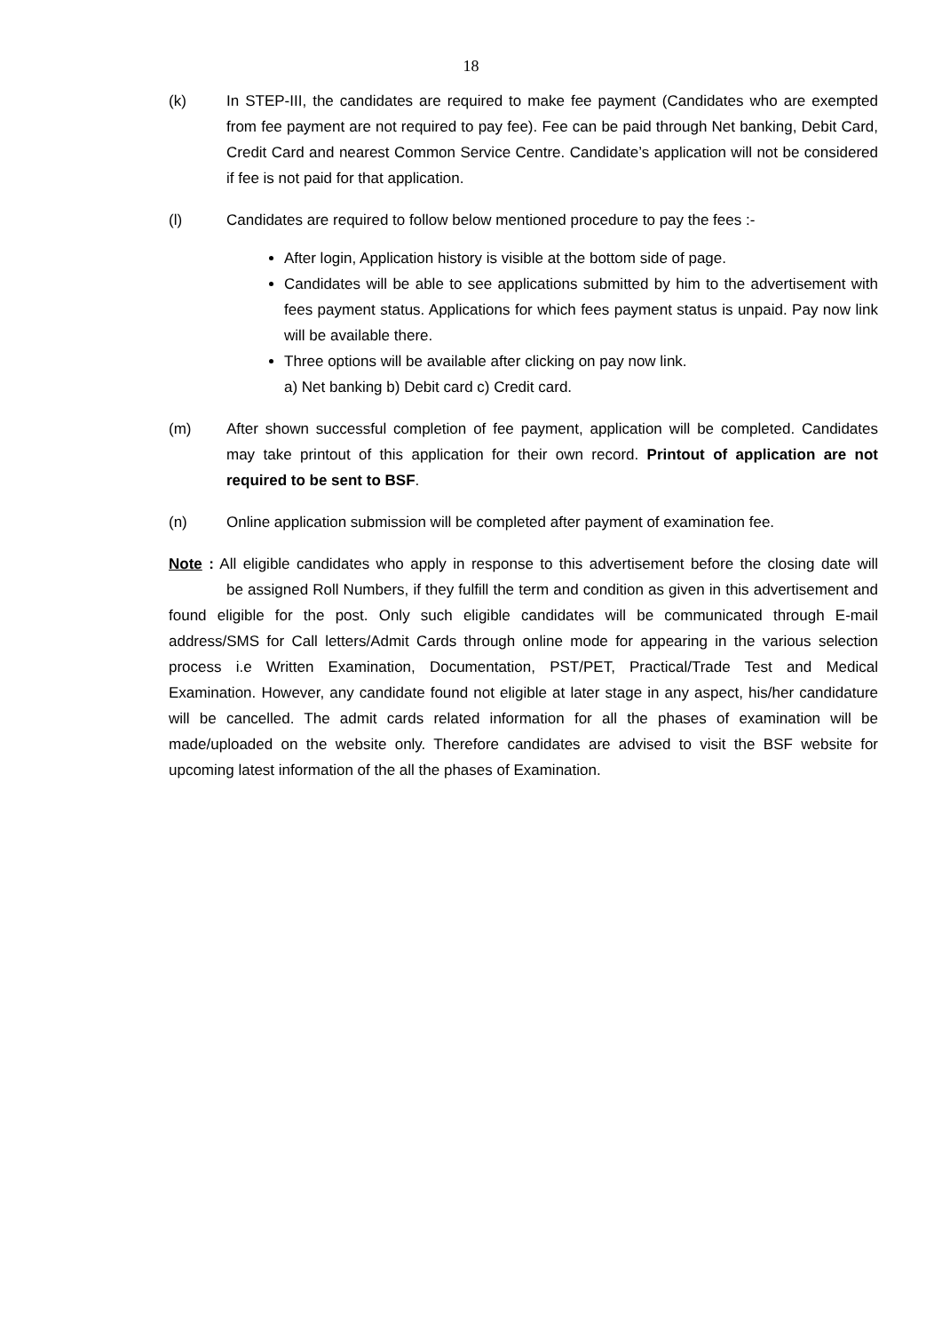18
(k) In STEP-III, the candidates are required to make fee payment (Candidates who are exempted from fee payment are not required to pay fee). Fee can be paid through Net banking, Debit Card, Credit Card and nearest Common Service Centre. Candidate’s application will not be considered if fee is not paid for that application.
(l) Candidates are required to follow below mentioned procedure to pay the fees :-
After login, Application history is visible at the bottom side of page.
Candidates will be able to see applications submitted by him to the advertisement with fees payment status. Applications for which fees payment status is unpaid. Pay now link will be available there.
Three options will be available after clicking on pay now link.
a) Net banking b) Debit card c) Credit card.
(m) After shown successful completion of fee payment, application will be completed. Candidates may take printout of this application for their own record. Printout of application are not required to be sent to BSF.
(n) Online application submission will be completed after payment of examination fee.
Note : All eligible candidates who apply in response to this advertisement before the closing date will
be assigned Roll Numbers, if they fulfill the term and condition as given in this advertisement and found eligible for the post. Only such eligible candidates will be communicated through E-mail address/SMS for Call letters/Admit Cards through online mode for appearing in the various selection process i.e Written Examination, Documentation, PST/PET, Practical/Trade Test and Medical Examination. However, any candidate found not eligible at later stage in any aspect, his/her candidature will be cancelled. The admit cards related information for all the phases of examination will be made/uploaded on the website only. Therefore candidates are advised to visit the BSF website for upcoming latest information of the all the phases of Examination.